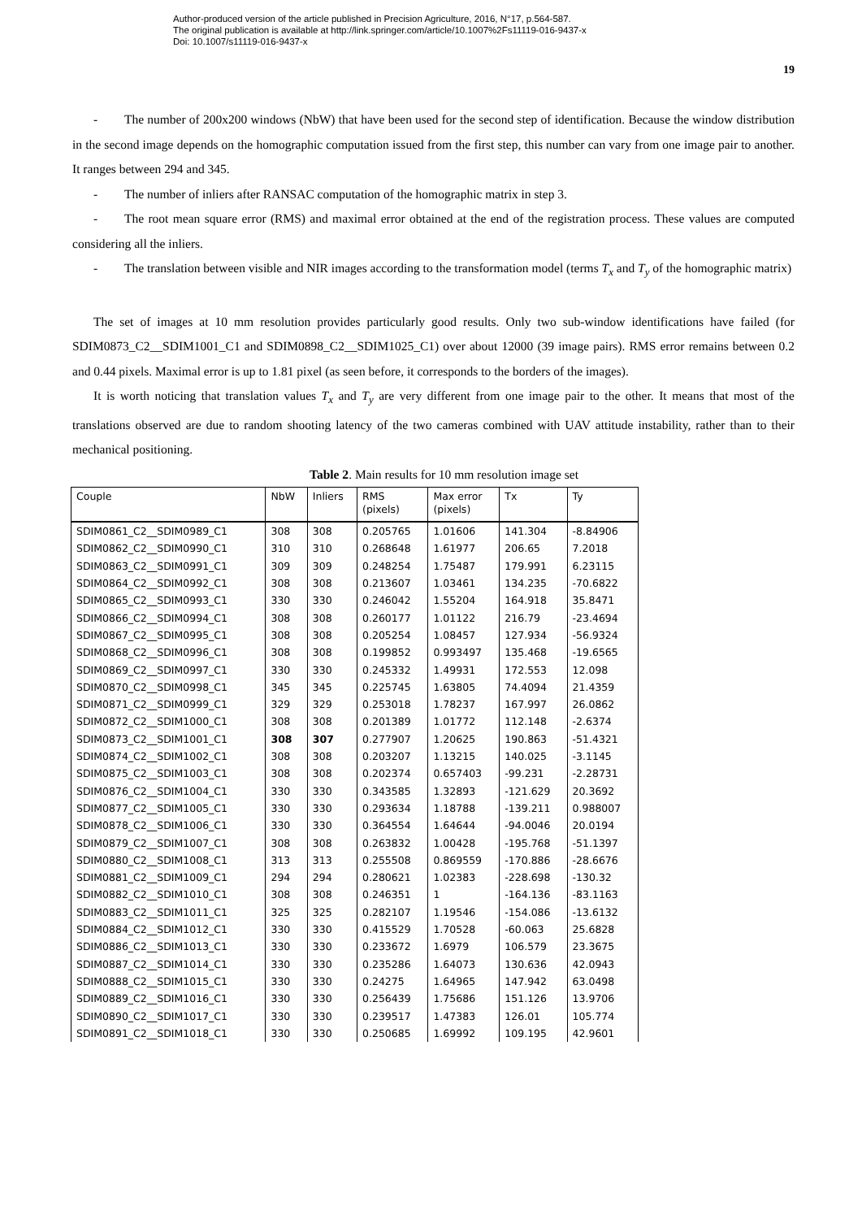Author-produced version of the article published in Precision Agriculture, 2016, N°17, p.564-587.
The original publication is available at http://link.springer.com/article/10.1007%2Fs11119-016-9437-x
Doi: 10.1007/s11119-016-9437-x
19
- The number of 200x200 windows (NbW) that have been used for the second step of identification. Because the window distribution in the second image depends on the homographic computation issued from the first step, this number can vary from one image pair to another. It ranges between 294 and 345.
- The number of inliers after RANSAC computation of the homographic matrix in step 3.
- The root mean square error (RMS) and maximal error obtained at the end of the registration process. These values are computed considering all the inliers.
- The translation between visible and NIR images according to the transformation model (terms T<sub>x</sub> and T<sub>y</sub> of the homographic matrix)
The set of images at 10 mm resolution provides particularly good results. Only two sub-window identifications have failed (for SDIM0873_C2__SDIM1001_C1 and SDIM0898_C2__SDIM1025_C1) over about 12000 (39 image pairs). RMS error remains between 0.2 and 0.44 pixels. Maximal error is up to 1.81 pixel (as seen before, it corresponds to the borders of the images).
It is worth noticing that translation values T<sub>x</sub> and T<sub>y</sub> are very different from one image pair to the other. It means that most of the translations observed are due to random shooting latency of the two cameras combined with UAV attitude instability, rather than to their mechanical positioning.
Table 2. Main results for 10 mm resolution image set
| Couple | NbW | Inliers | RMS (pixels) | Max error (pixels) | Tx | Ty |
| --- | --- | --- | --- | --- | --- | --- |
| SDIM0861_C2__SDIM0989_C1 | 308 | 308 | 0.205765 | 1.01606 | 141.304 | -8.84906 |
| SDIM0862_C2__SDIM0990_C1 | 310 | 310 | 0.268648 | 1.61977 | 206.65 | 7.2018 |
| SDIM0863_C2__SDIM0991_C1 | 309 | 309 | 0.248254 | 1.75487 | 179.991 | 6.23115 |
| SDIM0864_C2__SDIM0992_C1 | 308 | 308 | 0.213607 | 1.03461 | 134.235 | -70.6822 |
| SDIM0865_C2__SDIM0993_C1 | 330 | 330 | 0.246042 | 1.55204 | 164.918 | 35.8471 |
| SDIM0866_C2__SDIM0994_C1 | 308 | 308 | 0.260177 | 1.01122 | 216.79 | -23.4694 |
| SDIM0867_C2__SDIM0995_C1 | 308 | 308 | 0.205254 | 1.08457 | 127.934 | -56.9324 |
| SDIM0868_C2__SDIM0996_C1 | 308 | 308 | 0.199852 | 0.993497 | 135.468 | -19.6565 |
| SDIM0869_C2__SDIM0997_C1 | 330 | 330 | 0.245332 | 1.49931 | 172.553 | 12.098 |
| SDIM0870_C2__SDIM0998_C1 | 345 | 345 | 0.225745 | 1.63805 | 74.4094 | 21.4359 |
| SDIM0871_C2__SDIM0999_C1 | 329 | 329 | 0.253018 | 1.78237 | 167.997 | 26.0862 |
| SDIM0872_C2__SDIM1000_C1 | 308 | 308 | 0.201389 | 1.01772 | 112.148 | -2.6374 |
| SDIM0873_C2__SDIM1001_C1 | 308 | 307 | 0.277907 | 1.20625 | 190.863 | -51.4321 |
| SDIM0874_C2__SDIM1002_C1 | 308 | 308 | 0.203207 | 1.13215 | 140.025 | -3.1145 |
| SDIM0875_C2__SDIM1003_C1 | 308 | 308 | 0.202374 | 0.657403 | -99.231 | -2.28731 |
| SDIM0876_C2__SDIM1004_C1 | 330 | 330 | 0.343585 | 1.32893 | -121.629 | 20.3692 |
| SDIM0877_C2__SDIM1005_C1 | 330 | 330 | 0.293634 | 1.18788 | -139.211 | 0.988007 |
| SDIM0878_C2__SDIM1006_C1 | 330 | 330 | 0.364554 | 1.64644 | -94.0046 | 20.0194 |
| SDIM0879_C2__SDIM1007_C1 | 308 | 308 | 0.263832 | 1.00428 | -195.768 | -51.1397 |
| SDIM0880_C2__SDIM1008_C1 | 313 | 313 | 0.255508 | 0.869559 | -170.886 | -28.6676 |
| SDIM0881_C2__SDIM1009_C1 | 294 | 294 | 0.280621 | 1.02383 | -228.698 | -130.32 |
| SDIM0882_C2__SDIM1010_C1 | 308 | 308 | 0.246351 | 1 | -164.136 | -83.1163 |
| SDIM0883_C2__SDIM1011_C1 | 325 | 325 | 0.282107 | 1.19546 | -154.086 | -13.6132 |
| SDIM0884_C2__SDIM1012_C1 | 330 | 330 | 0.415529 | 1.70528 | -60.063 | 25.6828 |
| SDIM0886_C2__SDIM1013_C1 | 330 | 330 | 0.233672 | 1.6979 | 106.579 | 23.3675 |
| SDIM0887_C2__SDIM1014_C1 | 330 | 330 | 0.235286 | 1.64073 | 130.636 | 42.0943 |
| SDIM0888_C2__SDIM1015_C1 | 330 | 330 | 0.24275 | 1.64965 | 147.942 | 63.0498 |
| SDIM0889_C2__SDIM1016_C1 | 330 | 330 | 0.256439 | 1.75686 | 151.126 | 13.9706 |
| SDIM0890_C2__SDIM1017_C1 | 330 | 330 | 0.239517 | 1.47383 | 126.01 | 105.774 |
| SDIM0891_C2__SDIM1018_C1 | 330 | 330 | 0.250685 | 1.69992 | 109.195 | 42.9601 |